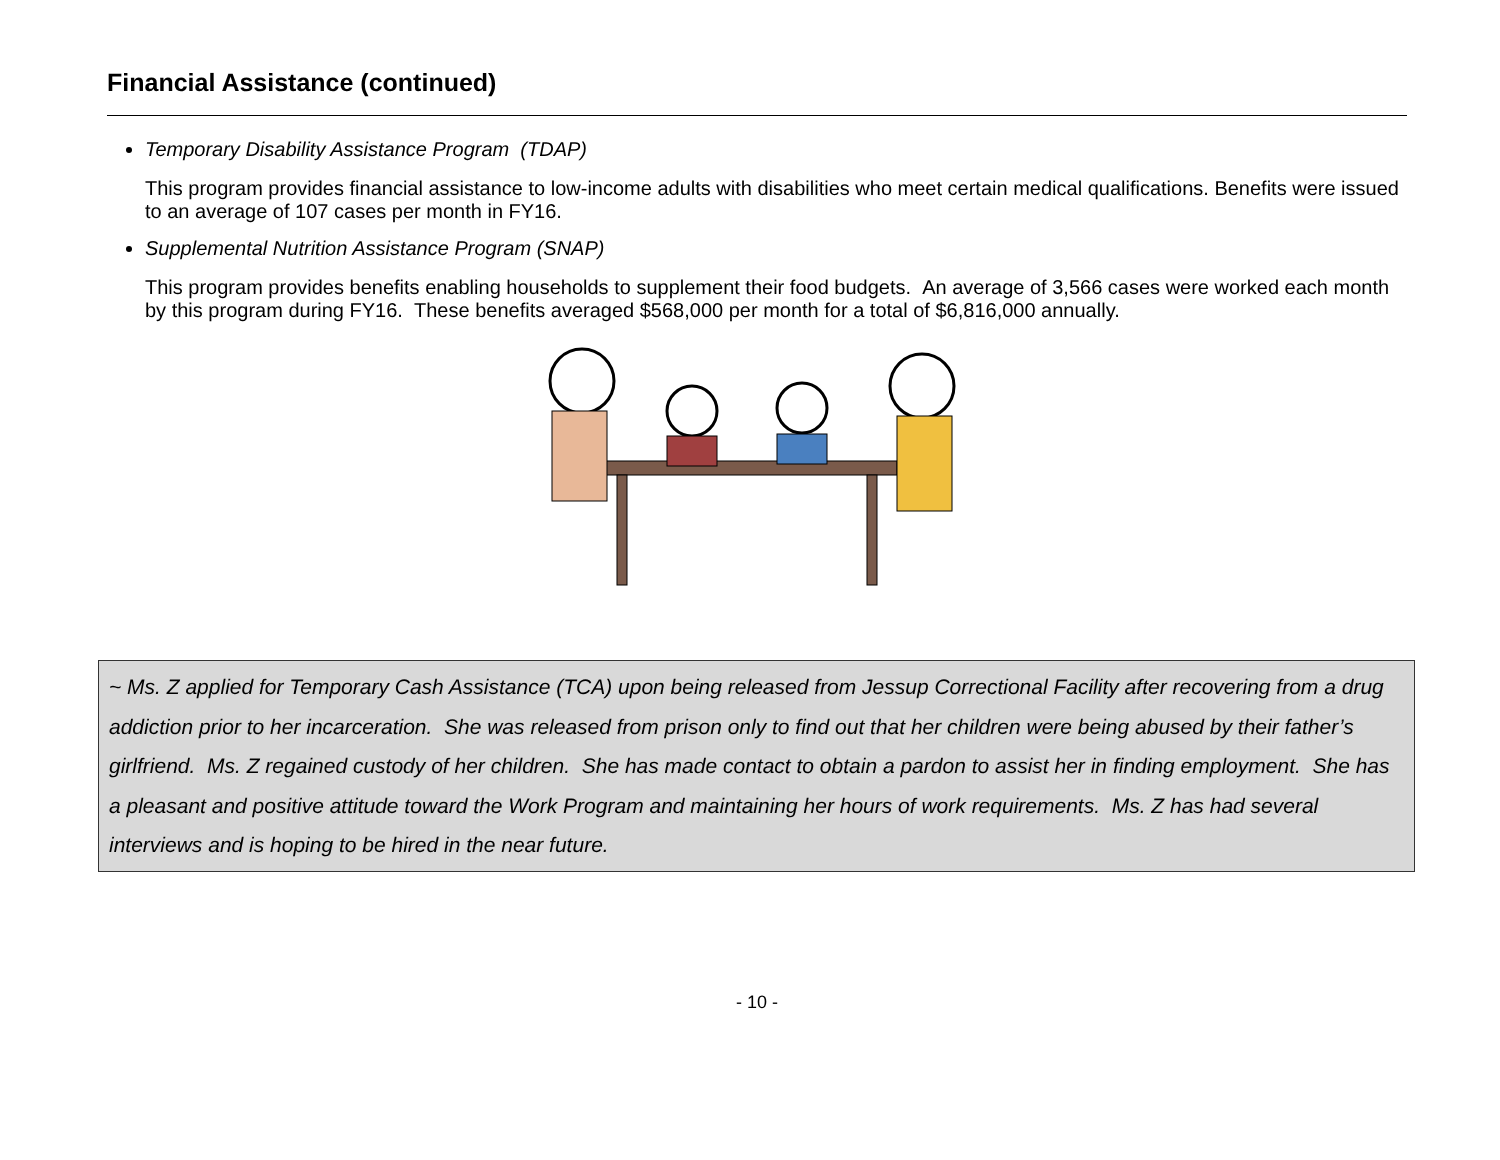Financial Assistance (continued)
Temporary Disability Assistance Program (TDAP)
This program provides financial assistance to low-income adults with disabilities who meet certain medical qualifications. Benefits were issued to an average of 107 cases per month in FY16.
Supplemental Nutrition Assistance Program (SNAP)
This program provides benefits enabling households to supplement their food budgets. An average of 3,566 cases were worked each month by this program during FY16. These benefits averaged $568,000 per month for a total of $6,816,000 annually.
~ Ms. Z applied for Temporary Cash Assistance (TCA) upon being released from Jessup Correctional Facility after recovering from a drug addiction prior to her incarceration. She was released from prison only to find out that her children were being abused by their father’s girlfriend. Ms. Z regained custody of her children. She has made contact to obtain a pardon to assist her in finding employment. She has a pleasant and positive attitude toward the Work Program and maintaining her hours of work requirements. Ms. Z has had several interviews and is hoping to be hired in the near future.
- 10 -